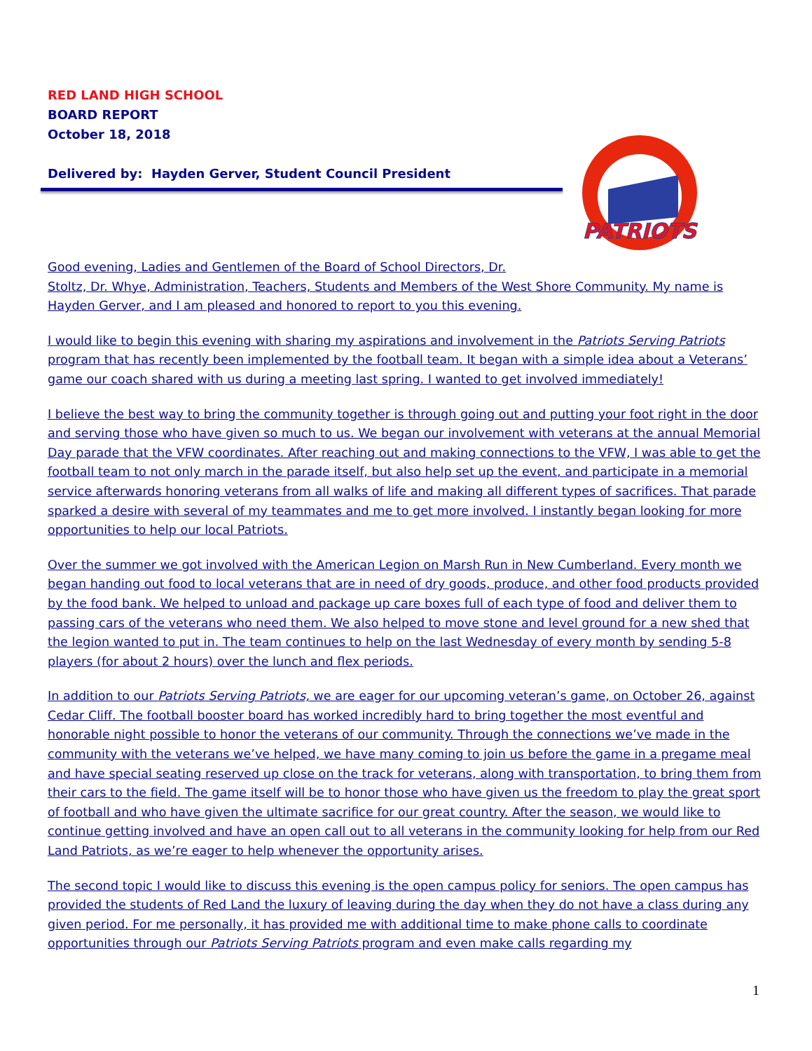RED LAND HIGH SCHOOL
BOARD REPORT
October 18, 2018
Delivered by: Hayden Gerver, Student Council President
PATRIOTS
Good evening, Ladies and Gentlemen of the Board of School Directors, Dr.
Stoltz, Dr. Whye, Administration, Teachers, Students and Members of the West Shore Community. My name is Hayden Gerver, and I am pleased and honored to report to you this evening.
I would like to begin this evening with sharing my aspirations and involvement in the Patriots Serving Patriots program that has recently been implemented by the football team. It began with a simple idea about a Veterans’ game our coach shared with us during a meeting last spring. I wanted to get involved immediately!
I believe the best way to bring the community together is through going out and putting your foot right in the door and serving those who have given so much to us. We began our involvement with veterans at the annual Memorial Day parade that the VFW coordinates. After reaching out and making connections to the VFW, I was able to get the football team to not only march in the parade itself, but also help set up the event, and participate in a memorial service afterwards honoring veterans from all walks of life and making all different types of sacrifices. That parade sparked a desire with several of my teammates and me to get more involved. I instantly began looking for more opportunities to help our local Patriots.
Over the summer we got involved with the American Legion on Marsh Run in New Cumberland. Every month we began handing out food to local veterans that are in need of dry goods, produce, and other food products provided by the food bank. We helped to unload and package up care boxes full of each type of food and deliver them to passing cars of the veterans who need them. We also helped to move stone and level ground for a new shed that the legion wanted to put in. The team continues to help on the last Wednesday of every month by sending 5-8 players (for about 2 hours) over the lunch and flex periods.
In addition to our Patriots Serving Patriots, we are eager for our upcoming veteran’s game, on October 26, against Cedar Cliff. The football booster board has worked incredibly hard to bring together the most eventful and honorable night possible to honor the veterans of our community. Through the connections we’ve made in the community with the veterans we’ve helped, we have many coming to join us before the game in a pregame meal and have special seating reserved up close on the track for veterans, along with transportation, to bring them from their cars to the field. The game itself will be to honor those who have given us the freedom to play the great sport of football and who have given the ultimate sacrifice for our great country. After the season, we would like to continue getting involved and have an open call out to all veterans in the community looking for help from our Red Land Patriots, as we’re eager to help whenever the opportunity arises.
The second topic I would like to discuss this evening is the open campus policy for seniors. The open campus has provided the students of Red Land the luxury of leaving during the day when they do not have a class during any given period. For me personally, it has provided me with additional time to make phone calls to coordinate opportunities through our Patriots Serving Patriots program and even make calls regarding my
1